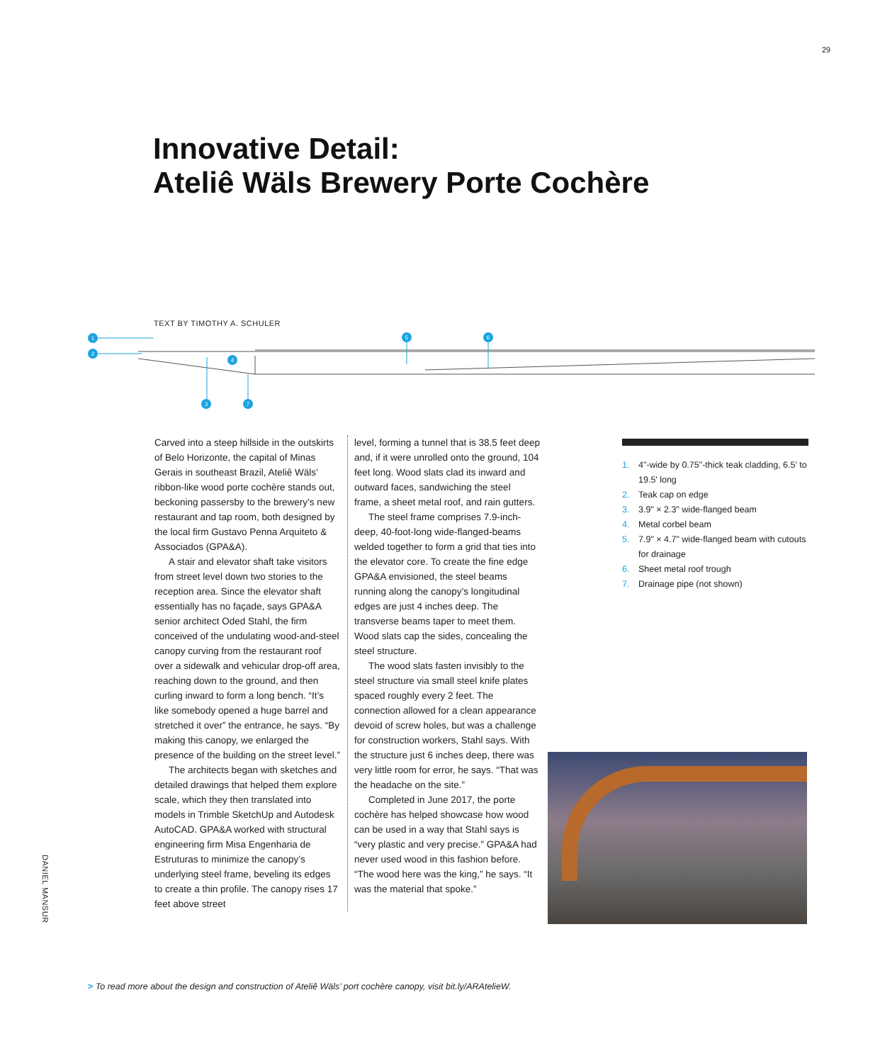29
Innovative Detail:
Ateliê Wäls Brewery Porte Cochère
TEXT BY TIMOTHY A. SCHULER
1
2
3
4
5
6
7
Carved into a steep hillside in the outskirts of Belo Horizonte, the capital of Minas Gerais in southeast Brazil, Ateliê Wäls’ ribbon-like wood porte cochère stands out, beckoning passersby to the brewery’s new restaurant and tap room, both designed by the local firm Gustavo Penna Arquiteto & Associados (GPA&A).
A stair and elevator shaft take visitors from street level down two stories to the reception area. Since the elevator shaft essentially has no façade, says GPA&A senior architect Oded Stahl, the firm conceived of the undulating wood-and-steel canopy curving from the restaurant roof over a sidewalk and vehicular drop-off area, reaching down to the ground, and then curling inward to form a long bench. “It’s like somebody opened a huge barrel and stretched it over” the entrance, he says. “By making this canopy, we enlarged the presence of the building on the street level.”
The architects began with sketches and detailed drawings that helped them explore scale, which they then translated into models in Trimble SketchUp and Autodesk AutoCAD. GPA&A worked with structural engineering firm Misa Engenharia de Estruturas to minimize the canopy’s underlying steel frame, beveling its edges to create a thin profile. The canopy rises 17 feet above street
level, forming a tunnel that is 38.5 feet deep and, if it were unrolled onto the ground, 104 feet long. Wood slats clad its inward and outward faces, sandwiching the steel frame, a sheet metal roof, and rain gutters.
The steel frame comprises 7.9-inch-deep, 40-foot-long wide-flanged-beams welded together to form a grid that ties into the elevator core. To create the fine edge GPA&A envisioned, the steel beams running along the canopy’s longitudinal edges are just 4 inches deep. The transverse beams taper to meet them. Wood slats cap the sides, concealing the steel structure.
The wood slats fasten invisibly to the steel structure via small steel knife plates spaced roughly every 2 feet. The connection allowed for a clean appearance devoid of screw holes, but was a challenge for construction workers, Stahl says. With the structure just 6 inches deep, there was very little room for error, he says. “That was the headache on the site.”
Completed in June 2017, the porte cochère has helped showcase how wood can be used in a way that Stahl says is “very plastic and very precise.” GPA&A had never used wood in this fashion before. “The wood here was the king,” he says. “It was the material that spoke.”
1. 4"-wide by 0.75"-thick teak cladding, 6.5' to 19.5' long
2. Teak cap on edge
3. 3.9" × 2.3" wide-flanged beam
4. Metal corbel beam
5. 7.9" × 4.7" wide-flanged beam with cutouts for drainage
6. Sheet metal roof trough
7. Drainage pipe (not shown)
DANIEL MANSUR
> To read more about the design and construction of Ateliê Wäls’ port cochère canopy, visit bit.ly/ARAtelieW.